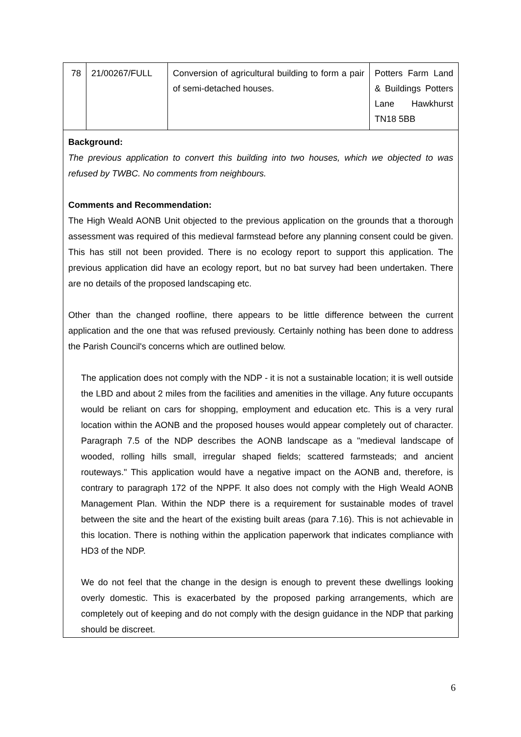| 78 | 21/00267/FULL | Conversion of agricultural building to form a pair of semi-detached houses. | Potters Farm Land & Buildings Potters Lane Hawkhurst TN18 5BB |
Background:
The previous application to convert this building into two houses, which we objected to was refused by TWBC. No comments from neighbours.
Comments and Recommendation:
The High Weald AONB Unit objected to the previous application on the grounds that a thorough assessment was required of this medieval farmstead before any planning consent could be given. This has still not been provided. There is no ecology report to support this application. The previous application did have an ecology report, but no bat survey had been undertaken. There are no details of the proposed landscaping etc.
Other than the changed roofline, there appears to be little difference between the current application and the one that was refused previously. Certainly nothing has been done to address the Parish Council's concerns which are outlined below.
The application does not comply with the NDP - it is not a sustainable location; it is well outside the LBD and about 2 miles from the facilities and amenities in the village. Any future occupants would be reliant on cars for shopping, employment and education etc. This is a very rural location within the AONB and the proposed houses would appear completely out of character. Paragraph 7.5 of the NDP describes the AONB landscape as a "medieval landscape of wooded, rolling hills small, irregular shaped fields; scattered farmsteads; and ancient routeways." This application would have a negative impact on the AONB and, therefore, is contrary to paragraph 172 of the NPPF. It also does not comply with the High Weald AONB Management Plan. Within the NDP there is a requirement for sustainable modes of travel between the site and the heart of the existing built areas (para 7.16). This is not achievable in this location. There is nothing within the application paperwork that indicates compliance with HD3 of the NDP.
We do not feel that the change in the design is enough to prevent these dwellings looking overly domestic. This is exacerbated by the proposed parking arrangements, which are completely out of keeping and do not comply with the design guidance in the NDP that parking should be discreet.
6